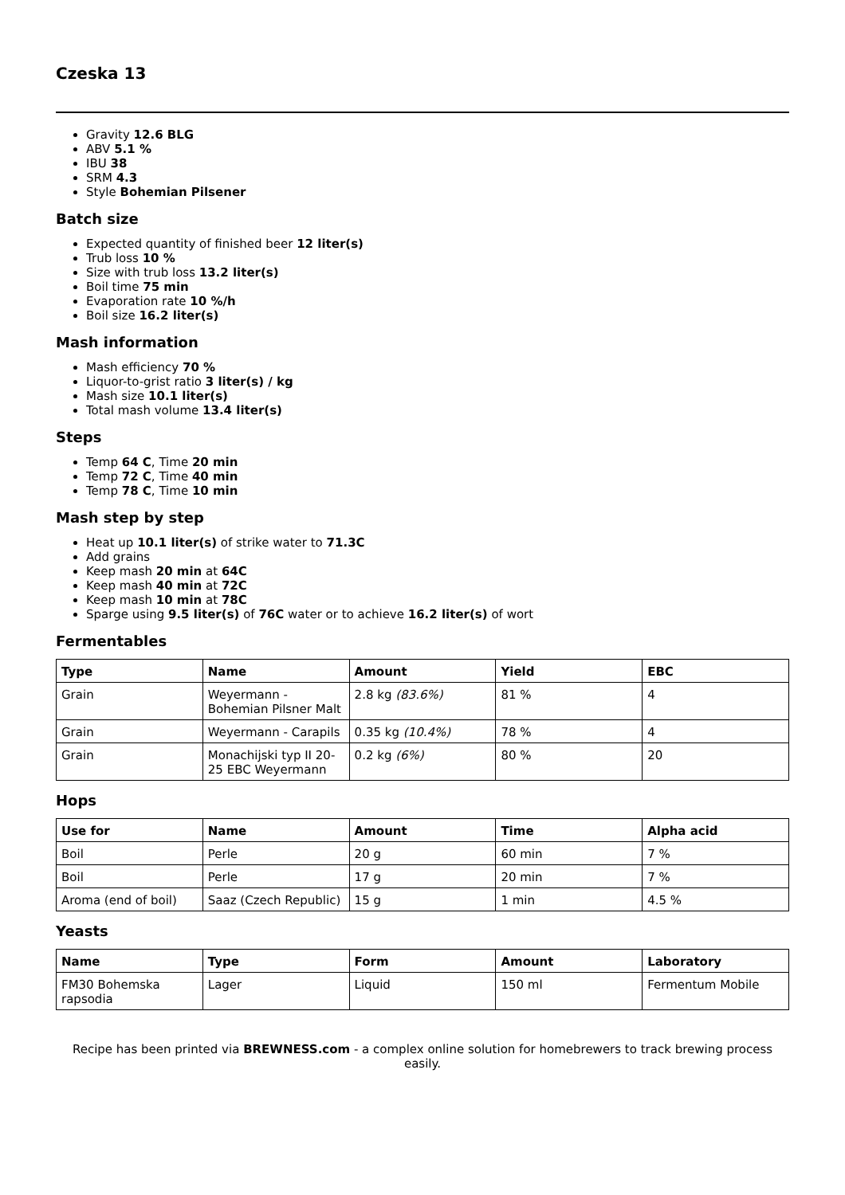Czeska 13
Gravity 12.6 BLG
ABV 5.1 %
IBU 38
SRM 4.3
Style Bohemian Pilsener
Batch size
Expected quantity of finished beer 12 liter(s)
Trub loss 10 %
Size with trub loss 13.2 liter(s)
Boil time 75 min
Evaporation rate 10 %/h
Boil size 16.2 liter(s)
Mash information
Mash efficiency 70 %
Liquor-to-grist ratio 3 liter(s) / kg
Mash size 10.1 liter(s)
Total mash volume 13.4 liter(s)
Steps
Temp 64 C, Time 20 min
Temp 72 C, Time 40 min
Temp 78 C, Time 10 min
Mash step by step
Heat up 10.1 liter(s) of strike water to 71.3C
Add grains
Keep mash 20 min at 64C
Keep mash 40 min at 72C
Keep mash 10 min at 78C
Sparge using 9.5 liter(s) of 76C water or to achieve 16.2 liter(s) of wort
Fermentables
| Type | Name | Amount | Yield | EBC |
| --- | --- | --- | --- | --- |
| Grain | Weyermann - Bohemian Pilsner Malt | 2.8 kg (83.6%) | 81 % | 4 |
| Grain | Weyermann - Carapils | 0.35 kg (10.4%) | 78 % | 4 |
| Grain | Monachijski typ II 20-25 EBC Weyermann | 0.2 kg (6%) | 80 % | 20 |
Hops
| Use for | Name | Amount | Time | Alpha acid |
| --- | --- | --- | --- | --- |
| Boil | Perle | 20 g | 60 min | 7 % |
| Boil | Perle | 17 g | 20 min | 7 % |
| Aroma (end of boil) | Saaz (Czech Republic) | 15 g | 1 min | 4.5 % |
Yeasts
| Name | Type | Form | Amount | Laboratory |
| --- | --- | --- | --- | --- |
| FM30 Bohemska rapsodia | Lager | Liquid | 150 ml | Fermentum Mobile |
Recipe has been printed via BREWNESS.com - a complex online solution for homebrewers to track brewing process easily.